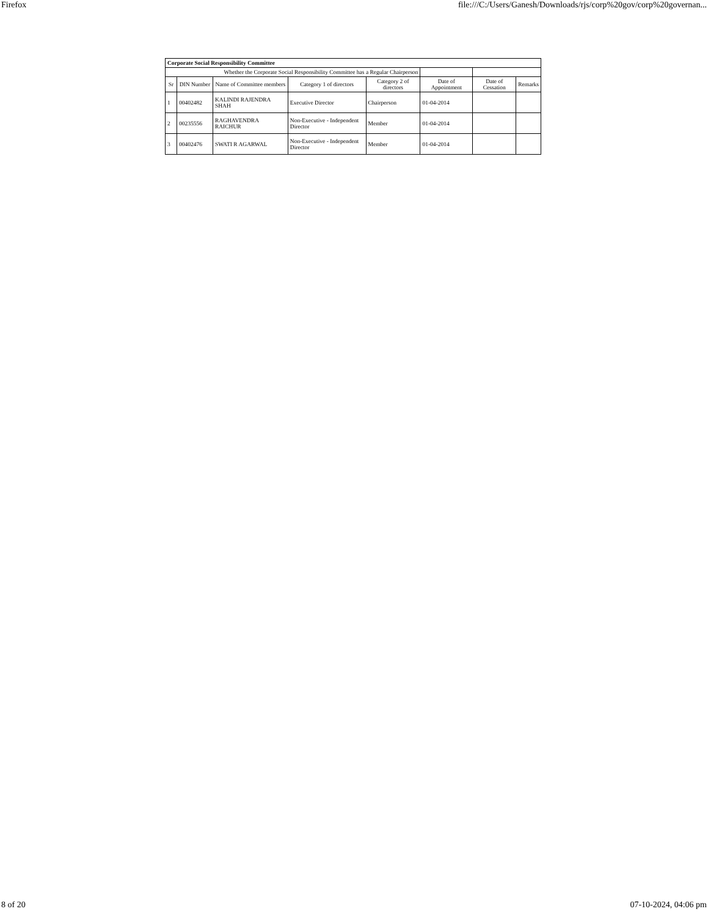Firefox file:///C:/Users/Ganesh/Downloads/rjs/corp%20gov/corp%20governan...
| Corporate Social Responsibility Committee | | | | | | | |
| --- | --- | --- | --- | --- | --- | --- | --- |
| Whether the Corporate Social Responsibility Committee has a Regular Chairperson | | | | | | | |
| Sr | DIN Number | Name of Committee members | Category 1 of directors | Category 2 of directors | Date of Appointment | Date of Cessation | Remarks |
| 1 | 00402482 | KALINDI RAJENDRA SHAH | Executive Director | Chairperson | 01-04-2014 | | |
| 2 | 00235556 | RAGHAVENDRA RAICHUR | Non-Executive - Independent Director | Member | 01-04-2014 | | |
| 3 | 00402476 | SWATI R AGARWAL | Non-Executive - Independent Director | Member | 01-04-2014 | | |
8 of 20 07-10-2024, 04:06 pm